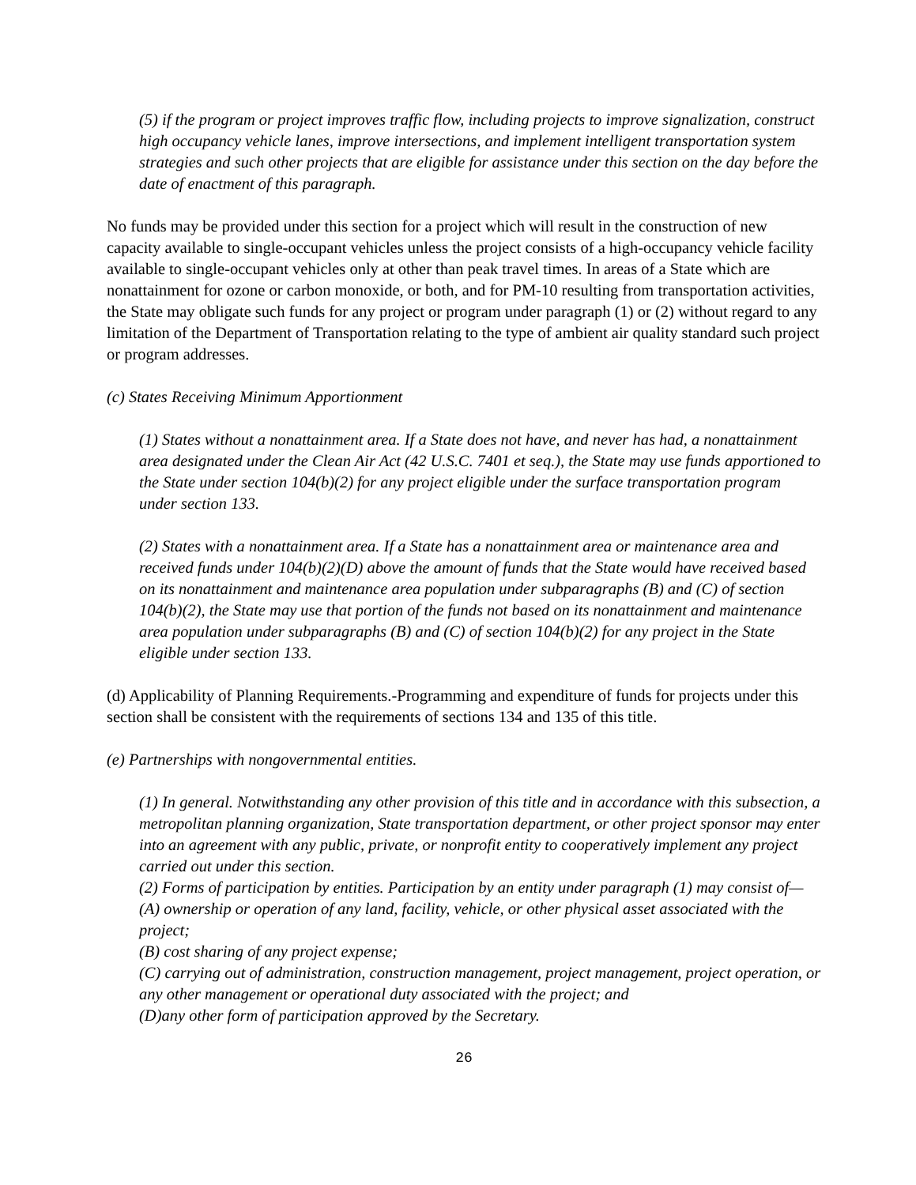(5) if the program or project improves traffic flow, including projects to improve signalization, construct high occupancy vehicle lanes, improve intersections, and implement intelligent transportation system strategies and such other projects that are eligible for assistance under this section on the day before the date of enactment of this paragraph.
No funds may be provided under this section for a project which will result in the construction of new capacity available to single-occupant vehicles unless the project consists of a high-occupancy vehicle facility available to single-occupant vehicles only at other than peak travel times. In areas of a State which are nonattainment for ozone or carbon monoxide, or both, and for PM-10 resulting from transportation activities, the State may obligate such funds for any project or program under paragraph (1) or (2) without regard to any limitation of the Department of Transportation relating to the type of ambient air quality standard such project or program addresses.
(c) States Receiving Minimum Apportionment
(1) States without a nonattainment area. If a State does not have, and never has had, a nonattainment area designated under the Clean Air Act (42 U.S.C. 7401 et seq.), the State may use funds apportioned to the State under section 104(b)(2) for any project eligible under the surface transportation program under section 133.
(2) States with a nonattainment area. If a State has a nonattainment area or maintenance area and received funds under 104(b)(2)(D) above the amount of funds that the State would have received based on its nonattainment and maintenance area population under subparagraphs (B) and (C) of section 104(b)(2), the State may use that portion of the funds not based on its nonattainment and maintenance area population under subparagraphs (B) and (C) of section 104(b)(2) for any project in the State eligible under section 133.
(d) Applicability of Planning Requirements.-Programming and expenditure of funds for projects under this section shall be consistent with the requirements of sections 134 and 135 of this title.
(e) Partnerships with nongovernmental entities.
(1) In general. Notwithstanding any other provision of this title and in accordance with this subsection, a metropolitan planning organization, State transportation department, or other project sponsor may enter into an agreement with any public, private, or nonprofit entity to cooperatively implement any project carried out under this section.
(2) Forms of participation by entities. Participation by an entity under paragraph (1) may consist of—
(A) ownership or operation of any land, facility, vehicle, or other physical asset associated with the project;
(B) cost sharing of any project expense;
(C) carrying out of administration, construction management, project management, project operation, or any other management or operational duty associated with the project; and
(D)any other form of participation approved by the Secretary.
26